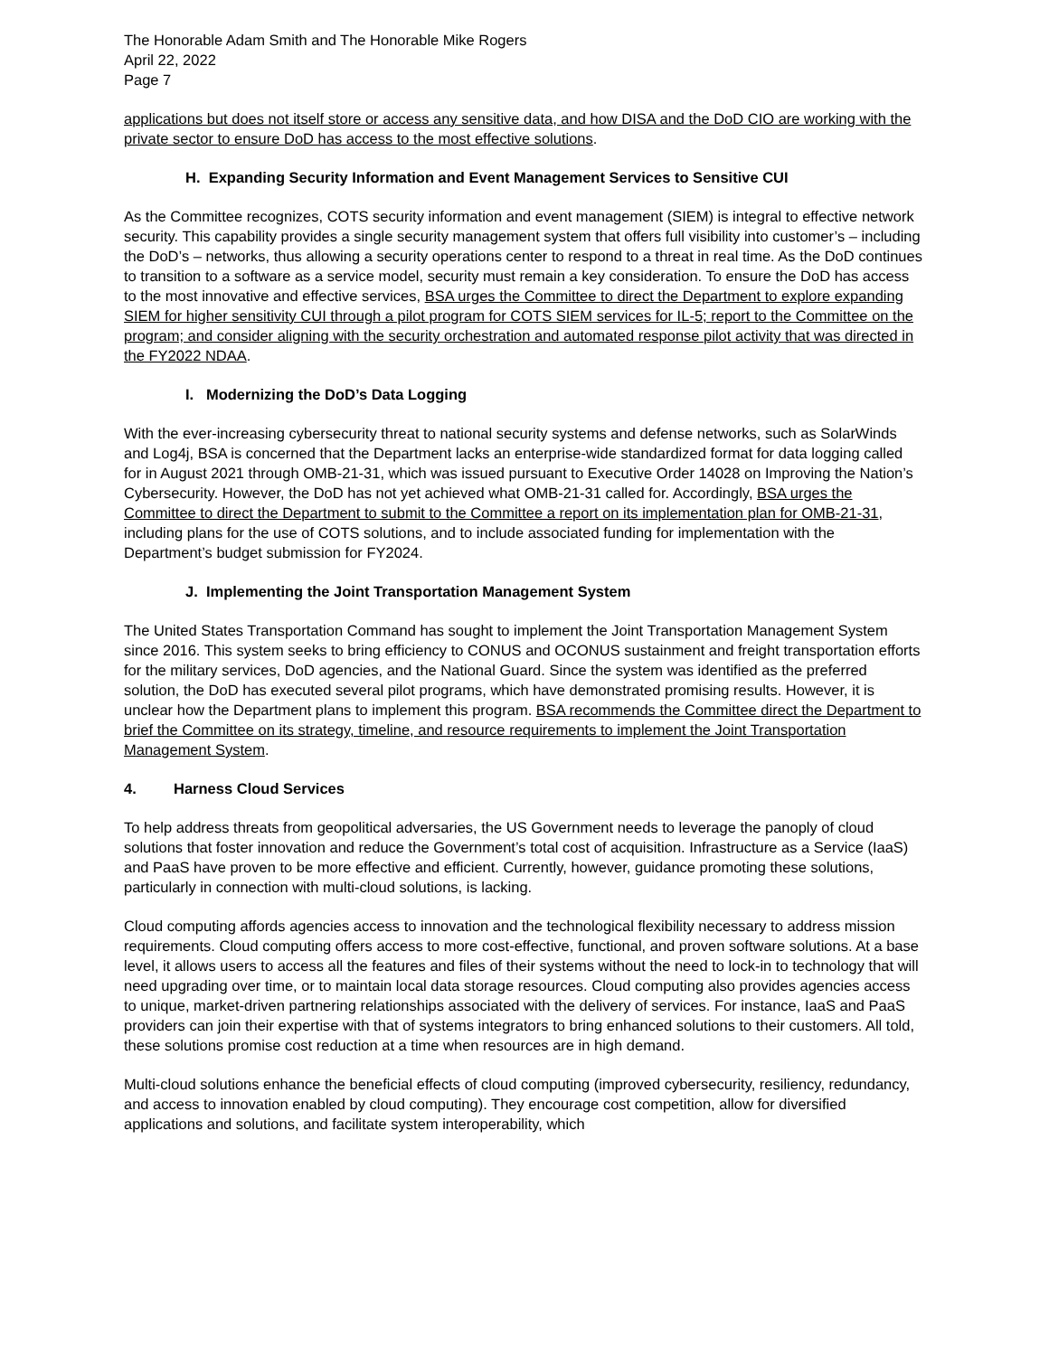The Honorable Adam Smith and The Honorable Mike Rogers
April 22, 2022
Page 7
applications but does not itself store or access any sensitive data, and how DISA and the DoD CIO are working with the private sector to ensure DoD has access to the most effective solutions.
H. Expanding Security Information and Event Management Services to Sensitive CUI
As the Committee recognizes, COTS security information and event management (SIEM) is integral to effective network security. This capability provides a single security management system that offers full visibility into customer’s – including the DoD’s – networks, thus allowing a security operations center to respond to a threat in real time. As the DoD continues to transition to a software as a service model, security must remain a key consideration. To ensure the DoD has access to the most innovative and effective services, BSA urges the Committee to direct the Department to explore expanding SIEM for higher sensitivity CUI through a pilot program for COTS SIEM services for IL-5; report to the Committee on the program; and consider aligning with the security orchestration and automated response pilot activity that was directed in the FY2022 NDAA.
I. Modernizing the DoD’s Data Logging
With the ever-increasing cybersecurity threat to national security systems and defense networks, such as SolarWinds and Log4j, BSA is concerned that the Department lacks an enterprise-wide standardized format for data logging called for in August 2021 through OMB-21-31, which was issued pursuant to Executive Order 14028 on Improving the Nation’s Cybersecurity. However, the DoD has not yet achieved what OMB-21-31 called for. Accordingly, BSA urges the Committee to direct the Department to submit to the Committee a report on its implementation plan for OMB-21-31, including plans for the use of COTS solutions, and to include associated funding for implementation with the Department’s budget submission for FY2024.
J. Implementing the Joint Transportation Management System
The United States Transportation Command has sought to implement the Joint Transportation Management System since 2016. This system seeks to bring efficiency to CONUS and OCONUS sustainment and freight transportation efforts for the military services, DoD agencies, and the National Guard. Since the system was identified as the preferred solution, the DoD has executed several pilot programs, which have demonstrated promising results. However, it is unclear how the Department plans to implement this program. BSA recommends the Committee direct the Department to brief the Committee on its strategy, timeline, and resource requirements to implement the Joint Transportation Management System.
4. Harness Cloud Services
To help address threats from geopolitical adversaries, the US Government needs to leverage the panoply of cloud solutions that foster innovation and reduce the Government’s total cost of acquisition. Infrastructure as a Service (IaaS) and PaaS have proven to be more effective and efficient. Currently, however, guidance promoting these solutions, particularly in connection with multi-cloud solutions, is lacking.
Cloud computing affords agencies access to innovation and the technological flexibility necessary to address mission requirements. Cloud computing offers access to more cost-effective, functional, and proven software solutions. At a base level, it allows users to access all the features and files of their systems without the need to lock-in to technology that will need upgrading over time, or to maintain local data storage resources. Cloud computing also provides agencies access to unique, market-driven partnering relationships associated with the delivery of services. For instance, IaaS and PaaS providers can join their expertise with that of systems integrators to bring enhanced solutions to their customers. All told, these solutions promise cost reduction at a time when resources are in high demand.
Multi-cloud solutions enhance the beneficial effects of cloud computing (improved cybersecurity, resiliency, redundancy, and access to innovation enabled by cloud computing). They encourage cost competition, allow for diversified applications and solutions, and facilitate system interoperability, which